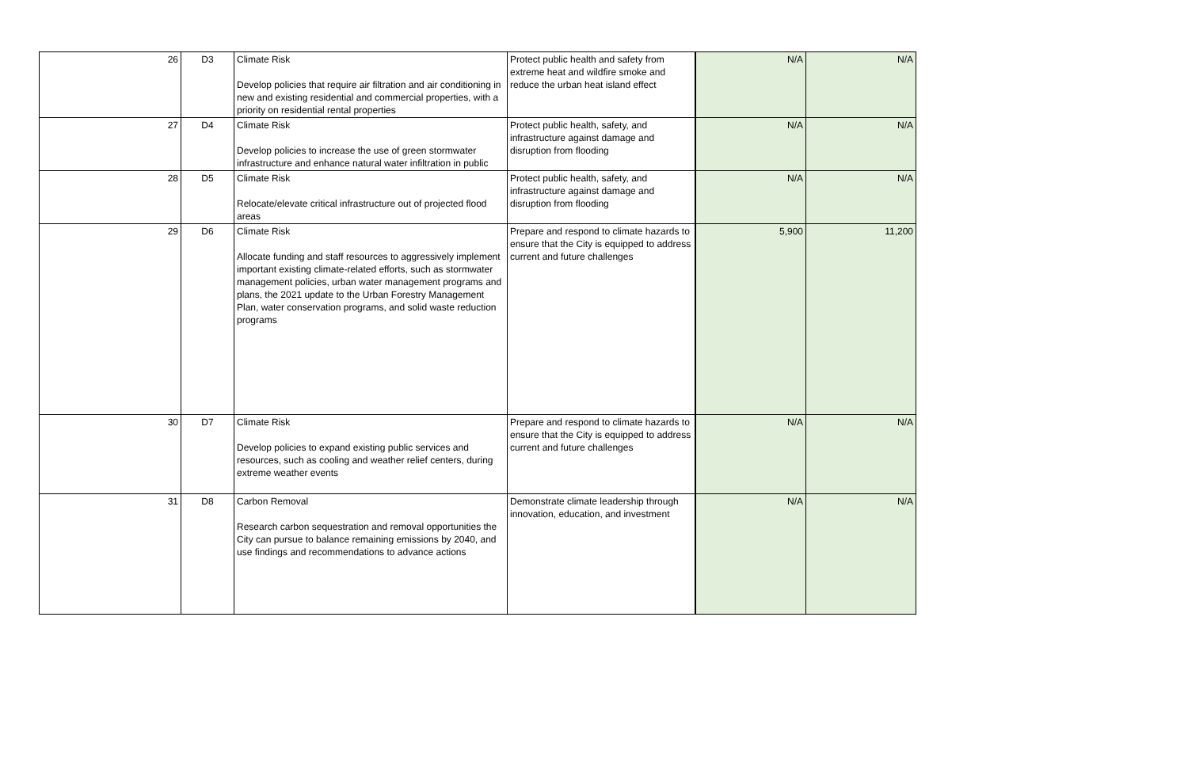| 26 | D3 | Climate Risk Develop policies that require air filtration and air conditioning in new and existing residential and commercial properties, with a priority on residential rental properties | Protect public health and safety from extreme heat and wildfire smoke and reduce the urban heat island effect | N/A | N/A |
| 27 | D4 | Climate Risk Develop policies to increase the use of green stormwater infrastructure and enhance natural water infiltration in public | Protect public health, safety, and infrastructure against damage and disruption from flooding | N/A | N/A |
| 28 | D5 | Climate Risk Relocate/elevate critical infrastructure out of projected flood areas | Protect public health, safety, and infrastructure against damage and disruption from flooding | N/A | N/A |
| 29 | D6 | Climate Risk Allocate funding and staff resources to aggressively implement important existing climate-related efforts, such as stormwater management policies, urban water management programs and plans, the 2021 update to the Urban Forestry Management Plan, water conservation programs, and solid waste reduction programs | Prepare and respond to climate hazards to ensure that the City is equipped to address current and future challenges | 5,900 | 11,200 |
| 30 | D7 | Climate Risk Develop policies to expand existing public services and resources, such as cooling and weather relief centers, during extreme weather events | Prepare and respond to climate hazards to ensure that the City is equipped to address current and future challenges | N/A | N/A |
| 31 | D8 | Carbon Removal Research carbon sequestration and removal opportunities the City can pursue to balance remaining emissions by 2040, and use findings and recommendations to advance actions | Demonstrate climate leadership through innovation, education, and investment | N/A | N/A |